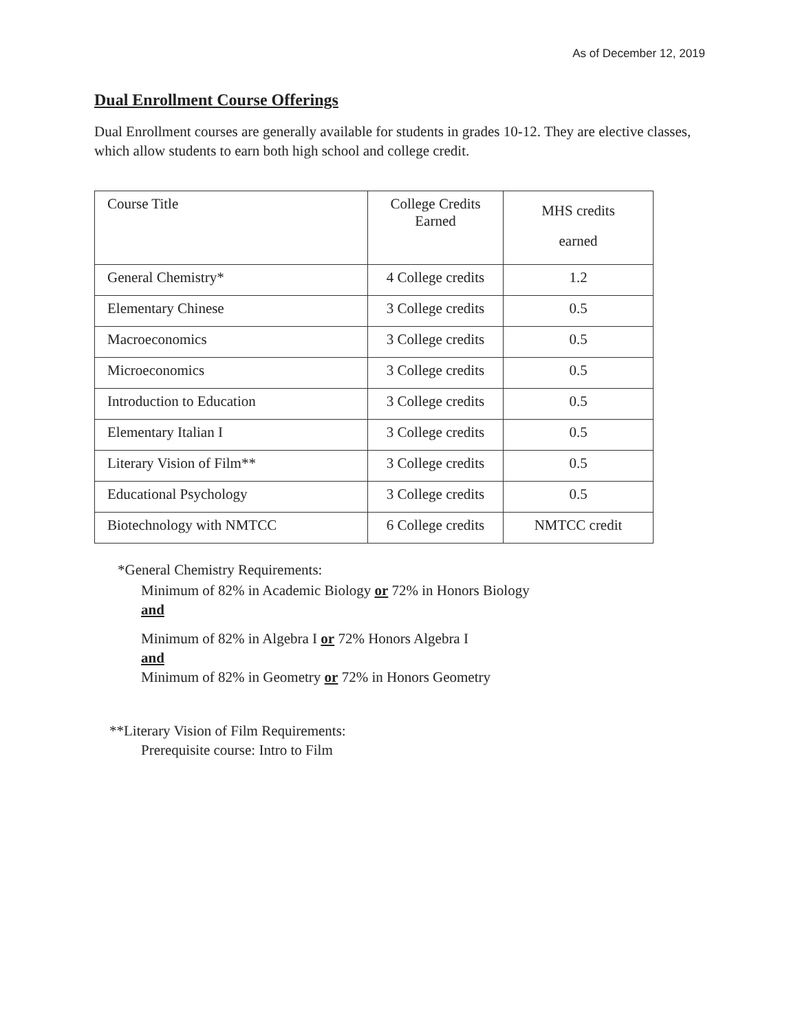As of December 12, 2019
Dual Enrollment Course Offerings
Dual Enrollment courses are generally available for students in grades 10-12. They are elective classes, which allow students to earn both high school and college credit.
| Course Title | College Credits Earned | MHS credits earned |
| General Chemistry* | 4 College credits | 1.2 |
| Elementary Chinese | 3 College credits | 0.5 |
| Macroeconomics | 3 College credits | 0.5 |
| Microeconomics | 3 College credits | 0.5 |
| Introduction to Education | 3 College credits | 0.5 |
| Elementary Italian I | 3 College credits | 0.5 |
| Literary Vision of Film** | 3 College credits | 0.5 |
| Educational Psychology | 3 College credits | 0.5 |
| Biotechnology with NMTCC | 6 College credits | NMTCC credit |
*General Chemistry Requirements:
Minimum of 82% in Academic Biology or 72% in Honors Biology
and
Minimum of 82% in Algebra I or 72% Honors Algebra I
and
Minimum of 82% in Geometry or 72% in Honors Geometry
**Literary Vision of Film Requirements:
Prerequisite course: Intro to Film